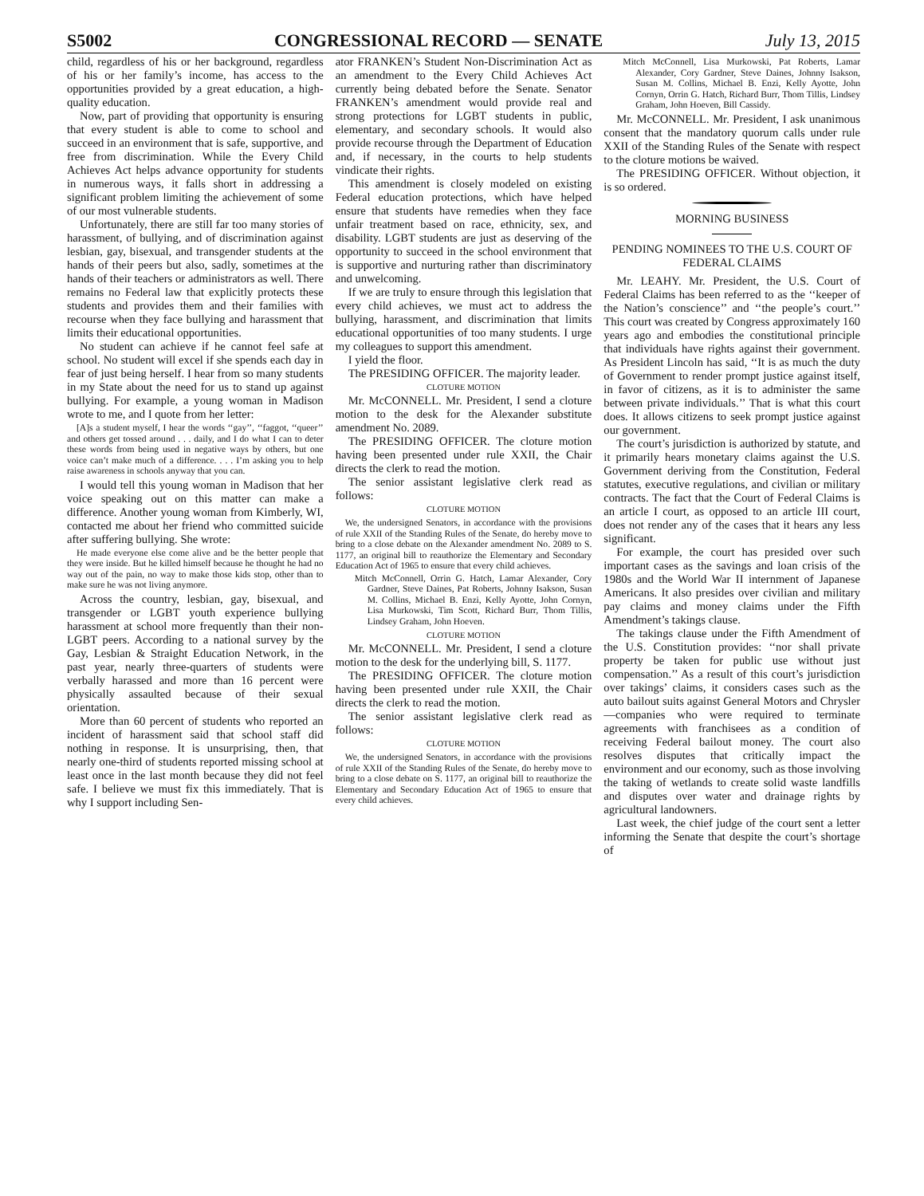S5002 CONGRESSIONAL RECORD — SENATE July 13, 2015
child, regardless of his or her background, regardless of his or her family’s income, has access to the opportunities provided by a great education, a high-quality education.
Now, part of providing that opportunity is ensuring that every student is able to come to school and succeed in an environment that is safe, supportive, and free from discrimination. While the Every Child Achieves Act helps advance opportunity for students in numerous ways, it falls short in addressing a significant problem limiting the achievement of some of our most vulnerable students.
Unfortunately, there are still far too many stories of harassment, of bullying, and of discrimination against lesbian, gay, bisexual, and transgender students at the hands of their peers but also, sadly, sometimes at the hands of their teachers or administrators as well. There remains no Federal law that explicitly protects these students and provides them and their families with recourse when they face bullying and harassment that limits their educational opportunities.
No student can achieve if he cannot feel safe at school. No student will excel if she spends each day in fear of just being herself. I hear from so many students in my State about the need for us to stand up against bullying. For example, a young woman in Madison wrote to me, and I quote from her letter:
[A]s a student myself, I hear the words ‘‘gay’’, ‘‘faggot, ‘‘queer’’ and others get tossed around . . . daily, and I do what I can to deter these words from being used in negative ways by others, but one voice can’t make much of a difference. . . . I’m asking you to help raise awareness in schools anyway that you can.
I would tell this young woman in Madison that her voice speaking out on this matter can make a difference. Another young woman from Kimberly, WI, contacted me about her friend who committed suicide after suffering bullying. She wrote:
He made everyone else come alive and be the better people that they were inside. But he killed himself because he thought he had no way out of the pain, no way to make those kids stop, other than to make sure he was not living anymore.
Across the country, lesbian, gay, bisexual, and transgender or LGBT youth experience bullying harassment at school more frequently than their non-LGBT peers. According to a national survey by the Gay, Lesbian & Straight Education Network, in the past year, nearly three-quarters of students were verbally harassed and more than 16 percent were physically assaulted because of their sexual orientation.
More than 60 percent of students who reported an incident of harassment said that school staff did nothing in response. It is unsurprising, then, that nearly one-third of students reported missing school at least once in the last month because they did not feel safe. I believe we must fix this immediately. That is why I support including Sen-
ator FRANKEN’s Student Non-Discrimination Act as an amendment to the Every Child Achieves Act currently being debated before the Senate. Senator FRANKEN’s amendment would provide real and strong protections for LGBT students in public, elementary, and secondary schools. It would also provide recourse through the Department of Education and, if necessary, in the courts to help students vindicate their rights.
This amendment is closely modeled on existing Federal education protections, which have helped ensure that students have remedies when they face unfair treatment based on race, ethnicity, sex, and disability. LGBT students are just as deserving of the opportunity to succeed in the school environment that is supportive and nurturing rather than discriminatory and unwelcoming.
If we are truly to ensure through this legislation that every child achieves, we must act to address the bullying, harassment, and discrimination that limits educational opportunities of too many students. I urge my colleagues to support this amendment.
I yield the floor.
The PRESIDING OFFICER. The majority leader.
CLOTURE MOTION
Mr. McCONNELL. Mr. President, I send a cloture motion to the desk for the Alexander substitute amendment No. 2089.
The PRESIDING OFFICER. The cloture motion having been presented under rule XXII, the Chair directs the clerk to read the motion.
The senior assistant legislative clerk read as follows:
CLOTURE MOTION
We, the undersigned Senators, in accordance with the provisions of rule XXII of the Standing Rules of the Senate, do hereby move to bring to a close debate on the Alexander amendment No. 2089 to S. 1177, an original bill to reauthorize the Elementary and Secondary Education Act of 1965 to ensure that every child achieves.
Mitch McConnell, Orrin G. Hatch, Lamar Alexander, Cory Gardner, Steve Daines, Pat Roberts, Johnny Isakson, Susan M. Collins, Michael B. Enzi, Kelly Ayotte, John Cornyn, Lisa Murkowski, Tim Scott, Richard Burr, Thom Tillis, Lindsey Graham, John Hoeven.
CLOTURE MOTION
Mr. McCONNELL. Mr. President, I send a cloture motion to the desk for the underlying bill, S. 1177.
The PRESIDING OFFICER. The cloture motion having been presented under rule XXII, the Chair directs the clerk to read the motion.
The senior assistant legislative clerk read as follows:
CLOTURE MOTION
We, the undersigned Senators, in accordance with the provisions of rule XXII of the Standing Rules of the Senate, do hereby move to bring to a close debate on S. 1177, an original bill to reauthorize the Elementary and Secondary Education Act of 1965 to ensure that every child achieves.
Mitch McConnell, Lisa Murkowski, Pat Roberts, Lamar Alexander, Cory Gardner, Steve Daines, Johnny Isakson, Susan M. Collins, Michael B. Enzi, Kelly Ayotte, John Cornyn, Orrin G. Hatch, Richard Burr, Thom Tillis, Lindsey Graham, John Hoeven, Bill Cassidy.
Mr. McCONNELL. Mr. President, I ask unanimous consent that the mandatory quorum calls under rule XXII of the Standing Rules of the Senate with respect to the cloture motions be waived.
The PRESIDING OFFICER. Without objection, it is so ordered.
MORNING BUSINESS
PENDING NOMINEES TO THE U.S. COURT OF FEDERAL CLAIMS
Mr. LEAHY. Mr. President, the U.S. Court of Federal Claims has been referred to as the ‘‘keeper of the Nation’s conscience’’ and ‘‘the people’s court.’’ This court was created by Congress approximately 160 years ago and embodies the constitutional principle that individuals have rights against their government. As President Lincoln has said, ‘‘It is as much the duty of Government to render prompt justice against itself, in favor of citizens, as it is to administer the same between private individuals.’’ That is what this court does. It allows citizens to seek prompt justice against our government.
The court’s jurisdiction is authorized by statute, and it primarily hears monetary claims against the U.S. Government deriving from the Constitution, Federal statutes, executive regulations, and civilian or military contracts. The fact that the Court of Federal Claims is an article I court, as opposed to an article III court, does not render any of the cases that it hears any less significant.
For example, the court has presided over such important cases as the savings and loan crisis of the 1980s and the World War II internment of Japanese Americans. It also presides over civilian and military pay claims and money claims under the Fifth Amendment’s takings clause.
The takings clause under the Fifth Amendment of the U.S. Constitution provides: ‘‘nor shall private property be taken for public use without just compensation.’’ As a result of this court’s jurisdiction over takings’ claims, it considers cases such as the auto bailout suits against General Motors and Chrysler—companies who were required to terminate agreements with franchisees as a condition of receiving Federal bailout money. The court also resolves disputes that critically impact the environment and our economy, such as those involving the taking of wetlands to create solid waste landfills and disputes over water and drainage rights by agricultural landowners.
Last week, the chief judge of the court sent a letter informing the Senate that despite the court’s shortage of